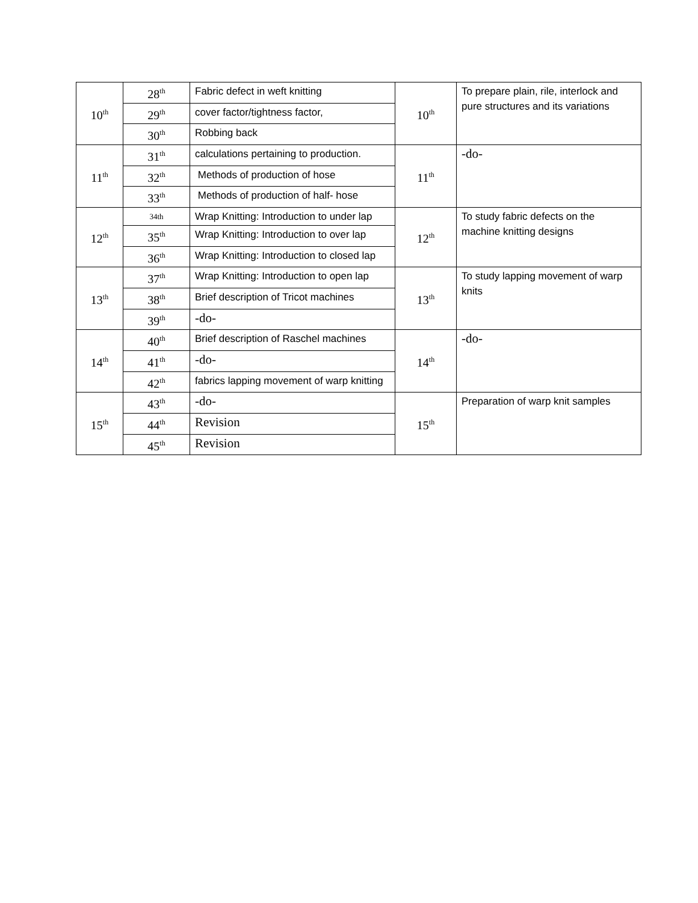| 10<sup>th</sup> | 28<sup>th</sup> | Fabric defect in weft knitting | 10<sup>th</sup> | To prepare plain, rile, interlock and pure structures and its variations |
| | 29<sup>th</sup> | cover factor/tightness factor, | | |
| | 30<sup>th</sup> | Robbing back | | |
| 11<sup>th</sup> | 31<sup>th</sup> | calculations pertaining to production. | 11<sup>th</sup> | -do- |
| | 32<sup>th</sup> | Methods of production of hose | | |
| | 33<sup>th</sup> | Methods of production of half- hose | | |
| 12<sup>th</sup> | 34th | Wrap Knitting: Introduction to under lap | 12<sup>th</sup> | To study fabric defects on the machine knitting designs |
| | 35<sup>th</sup> | Wrap Knitting: Introduction to over lap | | |
| | 36<sup>th</sup> | Wrap Knitting: Introduction to closed lap | | |
| 13<sup>th</sup> | 37<sup>th</sup> | Wrap Knitting: Introduction to open lap | 13<sup>th</sup> | To study lapping movement of warp knits |
| | 38<sup>th</sup> | Brief description of Tricot machines | | |
| | 39<sup>th</sup> | -do- | | |
| 14<sup>th</sup> | 40<sup>th</sup> | Brief description of Raschel machines | 14<sup>th</sup> | -do- |
| | 41<sup>th</sup> | -do- | | |
| | 42<sup>th</sup> | fabrics lapping movement of warp knitting | | |
| 15<sup>th</sup> | 43<sup>th</sup> | -do- | 15<sup>th</sup> | Preparation of warp knit samples |
| | 44<sup>th</sup> | Revision | | |
| | 45<sup>th</sup> | Revision | | |